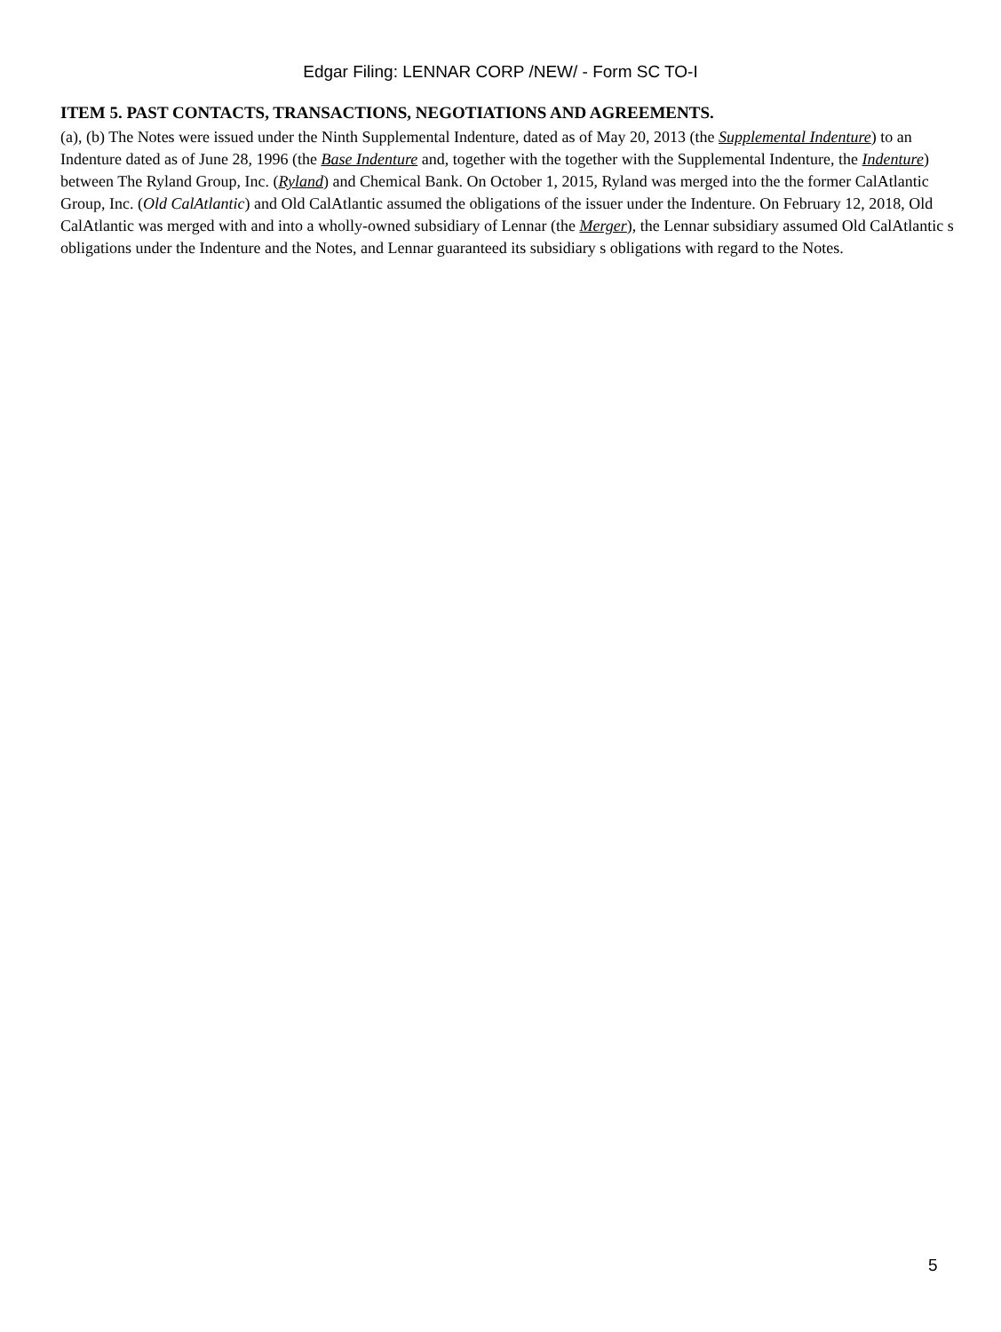Edgar Filing: LENNAR CORP /NEW/ - Form SC TO-I
ITEM 5. PAST CONTACTS, TRANSACTIONS, NEGOTIATIONS AND AGREEMENTS.
(a), (b) The Notes were issued under the Ninth Supplemental Indenture, dated as of May 20, 2013 (the Supplemental Indenture) to an Indenture dated as of June 28, 1996 (the Base Indenture and, together with the together with the Supplemental Indenture, the Indenture) between The Ryland Group, Inc. (Ryland) and Chemical Bank. On October 1, 2015, Ryland was merged into the the former CalAtlantic Group, Inc. (Old CalAtlantic) and Old CalAtlantic assumed the obligations of the issuer under the Indenture. On February 12, 2018, Old CalAtlantic was merged with and into a wholly-owned subsidiary of Lennar (the Merger), the Lennar subsidiary assumed Old CalAtlantic s obligations under the Indenture and the Notes, and Lennar guaranteed its subsidiary s obligations with regard to the Notes.
5